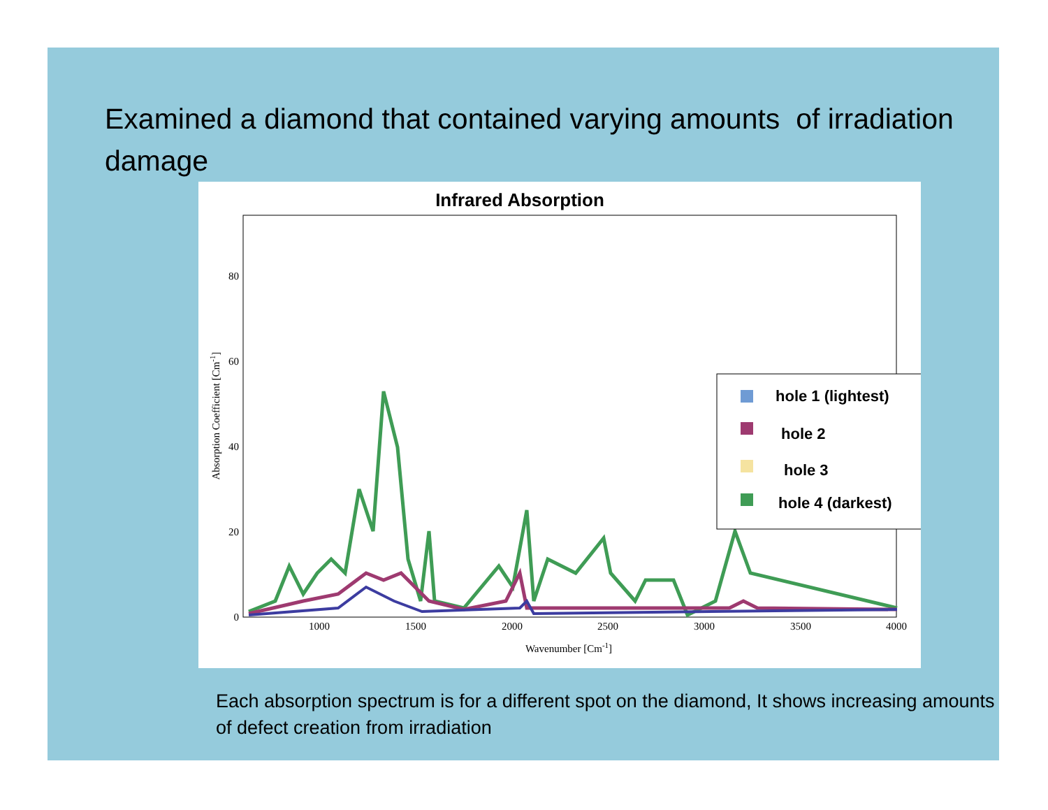Examined a diamond that contained varying amounts of irradiation damage
Infrared Absorption
0
20
40
60
80
1000
1500
2000
2500
3000
3500
4000
Wavenumber [Cm-1]
Absorption Coefficient [Cm-1]
hole 1 (lightest)
hole 2
hole 3
hole 4 (darkest)
Each absorption spectrum is for a different spot on the diamond, It shows increasing amounts of defect creation from irradiation